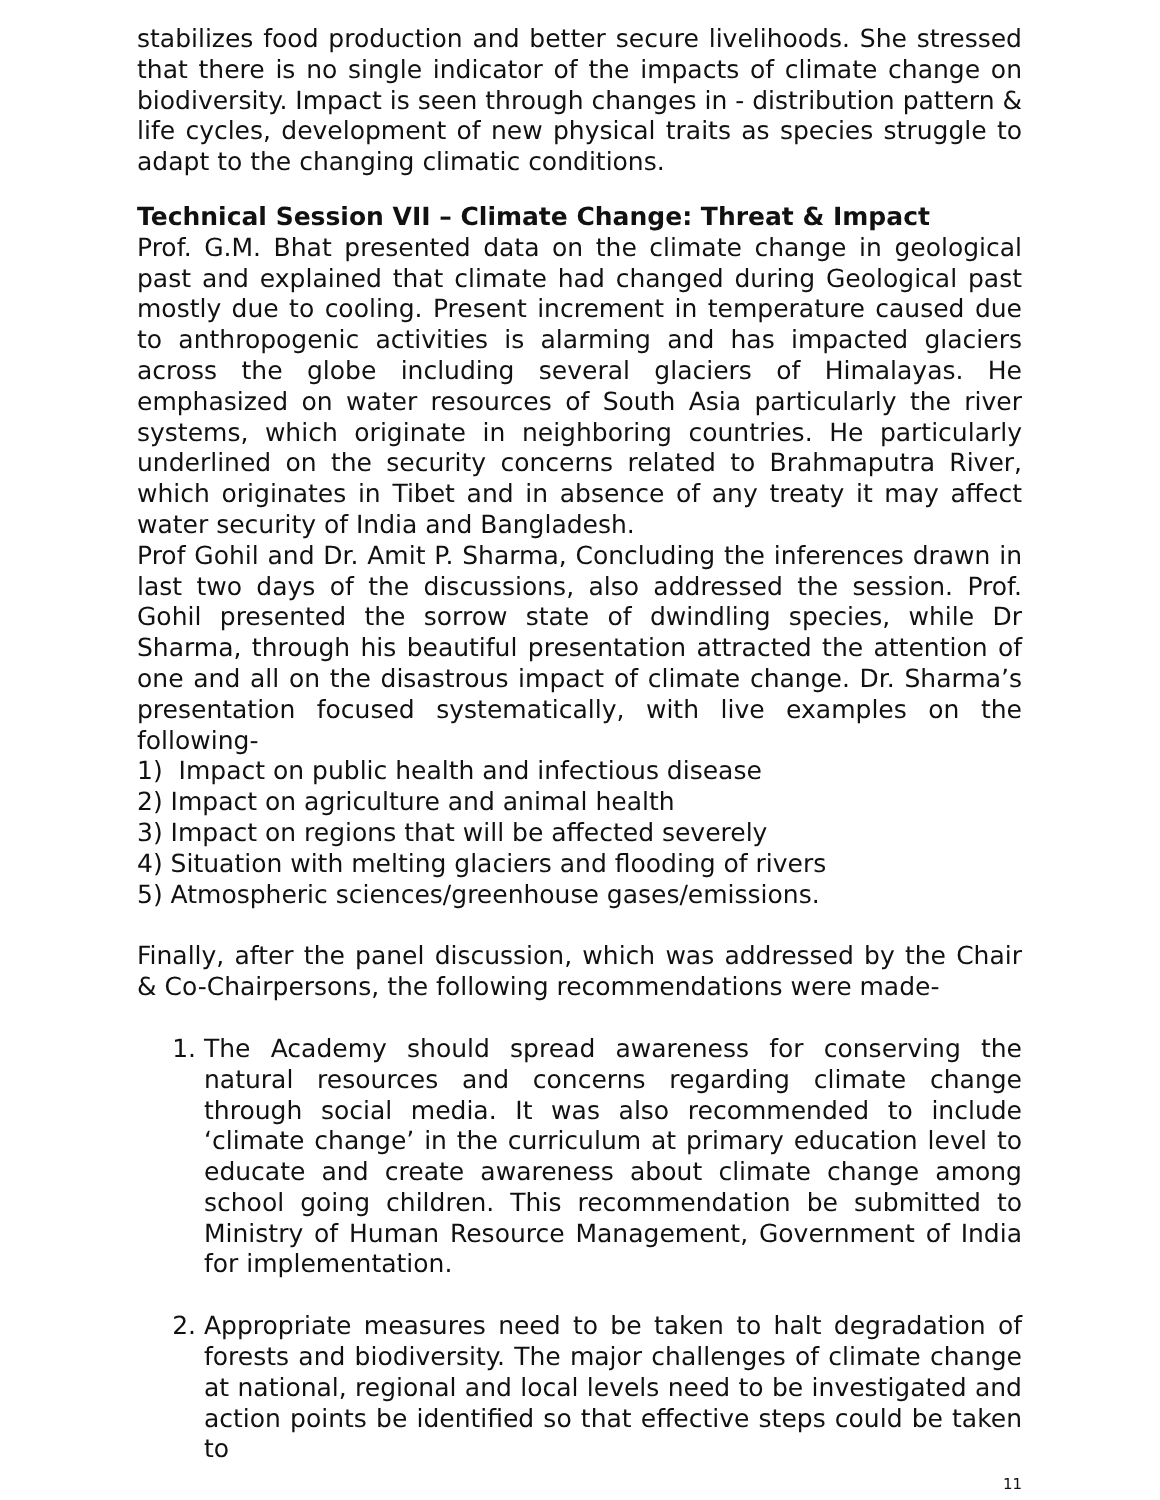stabilizes food production and better secure livelihoods. She stressed that there is no single indicator of the impacts of climate change on biodiversity. Impact is seen through changes in - distribution pattern & life cycles, development of new physical traits as species struggle to adapt to the changing climatic conditions.
Technical Session VII – Climate Change: Threat & Impact
Prof. G.M. Bhat presented data on the climate change in geological past and explained that climate had changed during Geological past mostly due to cooling. Present increment in temperature caused due to anthropogenic activities is alarming and has impacted glaciers across the globe including several glaciers of Himalayas. He emphasized on water resources of South Asia particularly the river systems, which originate in neighboring countries. He particularly underlined on the security concerns related to Brahmaputra River, which originates in Tibet and in absence of any treaty it may affect water security of India and Bangladesh.
Prof Gohil and Dr. Amit P. Sharma, Concluding the inferences drawn in last two days of the discussions, also addressed the session. Prof. Gohil presented the sorrow state of dwindling species, while Dr Sharma, through his beautiful presentation attracted the attention of one and all on the disastrous impact of climate change. Dr. Sharma’s presentation focused systematically, with live examples on the following-
1) Impact on public health and infectious disease
2) Impact on agriculture and animal health
3) Impact on regions that will be affected severely
4) Situation with melting glaciers and flooding of rivers
5) Atmospheric sciences/greenhouse gases/emissions.
Finally, after the panel discussion, which was addressed by the Chair & Co-Chairpersons, the following recommendations were made-
1. The Academy should spread awareness for conserving the natural resources and concerns regarding climate change through social media. It was also recommended to include ‘climate change’ in the curriculum at primary education level to educate and create awareness about climate change among school going children. This recommendation be submitted to Ministry of Human Resource Management, Government of India for implementation.
2. Appropriate measures need to be taken to halt degradation of forests and biodiversity. The major challenges of climate change at national, regional and local levels need to be investigated and action points be identified so that effective steps could be taken to
11